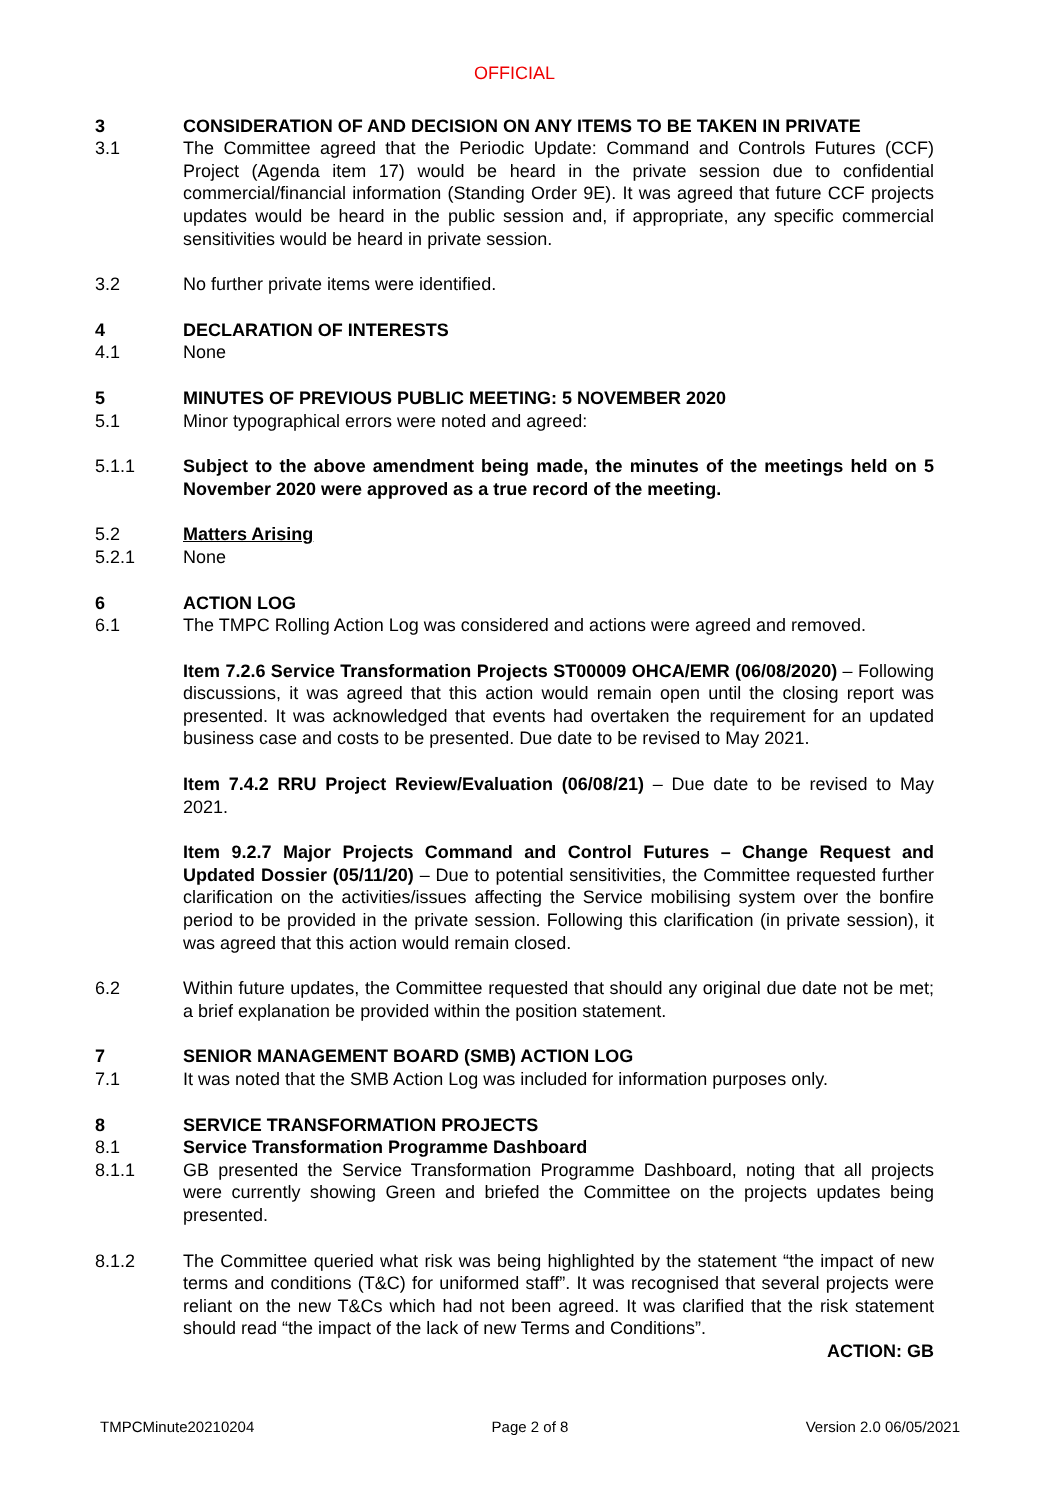OFFICIAL
3 CONSIDERATION OF AND DECISION ON ANY ITEMS TO BE TAKEN IN PRIVATE
3.1 The Committee agreed that the Periodic Update: Command and Controls Futures (CCF) Project (Agenda item 17) would be heard in the private session due to confidential commercial/financial information (Standing Order 9E). It was agreed that future CCF projects updates would be heard in the public session and, if appropriate, any specific commercial sensitivities would be heard in private session.
3.2 No further private items were identified.
4 DECLARATION OF INTERESTS
4.1 None
5 MINUTES OF PREVIOUS PUBLIC MEETING: 5 NOVEMBER 2020
5.1 Minor typographical errors were noted and agreed:
5.1.1 Subject to the above amendment being made, the minutes of the meetings held on 5 November 2020 were approved as a true record of the meeting.
5.2 Matters Arising
5.2.1 None
6 ACTION LOG
6.1 The TMPC Rolling Action Log was considered and actions were agreed and removed.
Item 7.2.6 Service Transformation Projects ST00009 OHCA/EMR (06/08/2020) – Following discussions, it was agreed that this action would remain open until the closing report was presented. It was acknowledged that events had overtaken the requirement for an updated business case and costs to be presented. Due date to be revised to May 2021.
Item 7.4.2 RRU Project Review/Evaluation (06/08/21) – Due date to be revised to May 2021.
Item 9.2.7 Major Projects Command and Control Futures – Change Request and Updated Dossier (05/11/20) – Due to potential sensitivities, the Committee requested further clarification on the activities/issues affecting the Service mobilising system over the bonfire period to be provided in the private session. Following this clarification (in private session), it was agreed that this action would remain closed.
6.2 Within future updates, the Committee requested that should any original due date not be met; a brief explanation be provided within the position statement.
7 SENIOR MANAGEMENT BOARD (SMB) ACTION LOG
7.1 It was noted that the SMB Action Log was included for information purposes only.
8 SERVICE TRANSFORMATION PROJECTS
8.1 Service Transformation Programme Dashboard
8.1.1 GB presented the Service Transformation Programme Dashboard, noting that all projects were currently showing Green and briefed the Committee on the projects updates being presented.
8.1.2 The Committee queried what risk was being highlighted by the statement “the impact of new terms and conditions (T&C) for uniformed staff”. It was recognised that several projects were reliant on the new T&Cs which had not been agreed. It was clarified that the risk statement should read “the impact of the lack of new Terms and Conditions”.
ACTION: GB
TMPCMinute20210204 Page 2 of 8 Version 2.0 06/05/2021